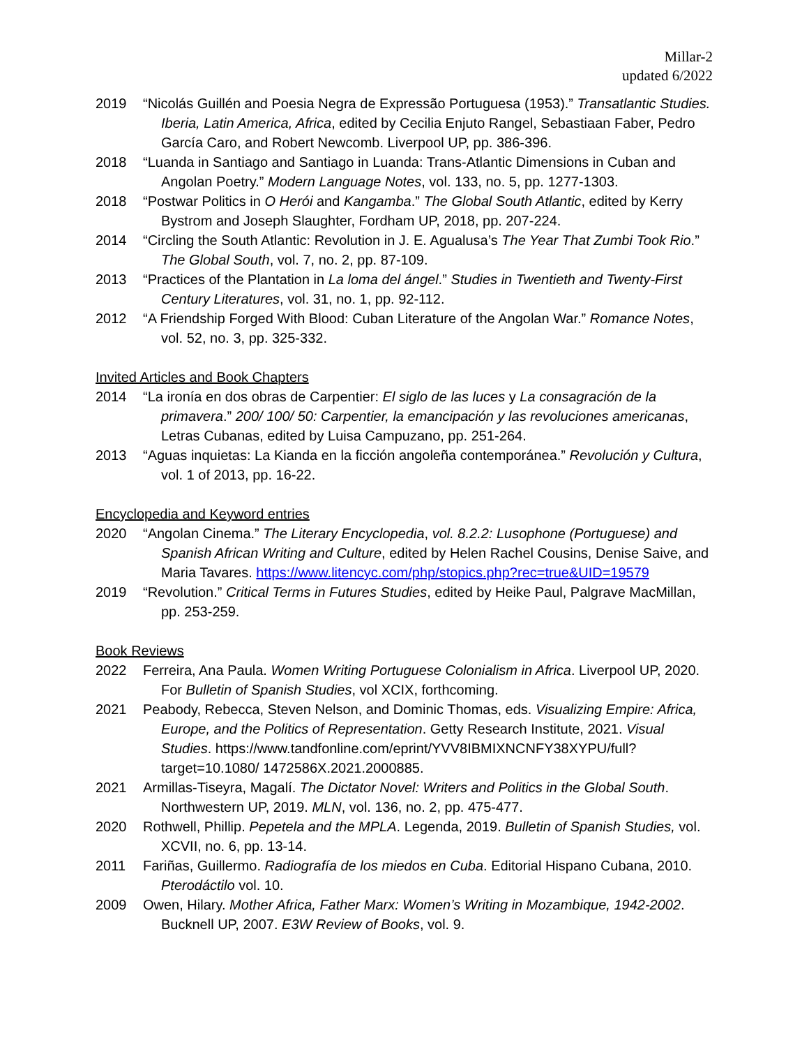Millar-2
updated 6/2022
2019 “Nicolás Guillén and Poesia Negra de Expressão Portuguesa (1953).” Transatlantic Studies. Iberia, Latin America, Africa, edited by Cecilia Enjuto Rangel, Sebastiaan Faber, Pedro García Caro, and Robert Newcomb. Liverpool UP, pp. 386-396.
2018 “Luanda in Santiago and Santiago in Luanda: Trans-Atlantic Dimensions in Cuban and Angolan Poetry.” Modern Language Notes, vol. 133, no. 5, pp. 1277-1303.
2018 “Postwar Politics in O Herói and Kangamba.” The Global South Atlantic, edited by Kerry Bystrom and Joseph Slaughter, Fordham UP, 2018, pp. 207-224.
2014 “Circling the South Atlantic: Revolution in J. E. Agualusa’s The Year That Zumbi Took Rio.” The Global South, vol. 7, no. 2, pp. 87-109.
2013 “Practices of the Plantation in La loma del ángel.” Studies in Twentieth and Twenty-First Century Literatures, vol. 31, no. 1, pp. 92-112.
2012 “A Friendship Forged With Blood: Cuban Literature of the Angolan War.” Romance Notes, vol. 52, no. 3, pp. 325-332.
Invited Articles and Book Chapters
2014 “La ironía en dos obras de Carpentier: El siglo de las luces y La consagración de la primavera.” 200/ 100/ 50: Carpentier, la emancipación y las revoluciones americanas, Letras Cubanas, edited by Luisa Campuzano, pp. 251-264.
2013 “Aguas inquietas: La Kianda en la ficción angoleña contemporánea.” Revolución y Cultura, vol. 1 of 2013, pp. 16-22.
Encyclopedia and Keyword entries
2020 “Angolan Cinema.” The Literary Encyclopedia, vol. 8.2.2: Lusophone (Portuguese) and Spanish African Writing and Culture, edited by Helen Rachel Cousins, Denise Saive, and Maria Tavares. https://www.litencyc.com/php/stopics.php?rec=true&UID=19579
2019 “Revolution.” Critical Terms in Futures Studies, edited by Heike Paul, Palgrave MacMillan, pp. 253-259.
Book Reviews
2022 Ferreira, Ana Paula. Women Writing Portuguese Colonialism in Africa. Liverpool UP, 2020. For Bulletin of Spanish Studies, vol XCIX, forthcoming.
2021 Peabody, Rebecca, Steven Nelson, and Dominic Thomas, eds. Visualizing Empire: Africa, Europe, and the Politics of Representation. Getty Research Institute, 2021. Visual Studies. https://www.tandfonline.com/eprint/YVV8IBMIXNCNFY38XYPU/full?target=10.1080/ 1472586X.2021.2000885.
2021 Armillas-Tiseyra, Magalí. The Dictator Novel: Writers and Politics in the Global South. Northwestern UP, 2019. MLN, vol. 136, no. 2, pp. 475-477.
2020 Rothwell, Phillip. Pepetela and the MPLA. Legenda, 2019. Bulletin of Spanish Studies, vol. XCVII, no. 6, pp. 13-14.
2011 Fariñas, Guillermo. Radiografía de los miedos en Cuba. Editorial Hispano Cubana, 2010. Pterodáctilo vol. 10.
2009 Owen, Hilary. Mother Africa, Father Marx: Women’s Writing in Mozambique, 1942-2002. Bucknell UP, 2007. E3W Review of Books, vol. 9.